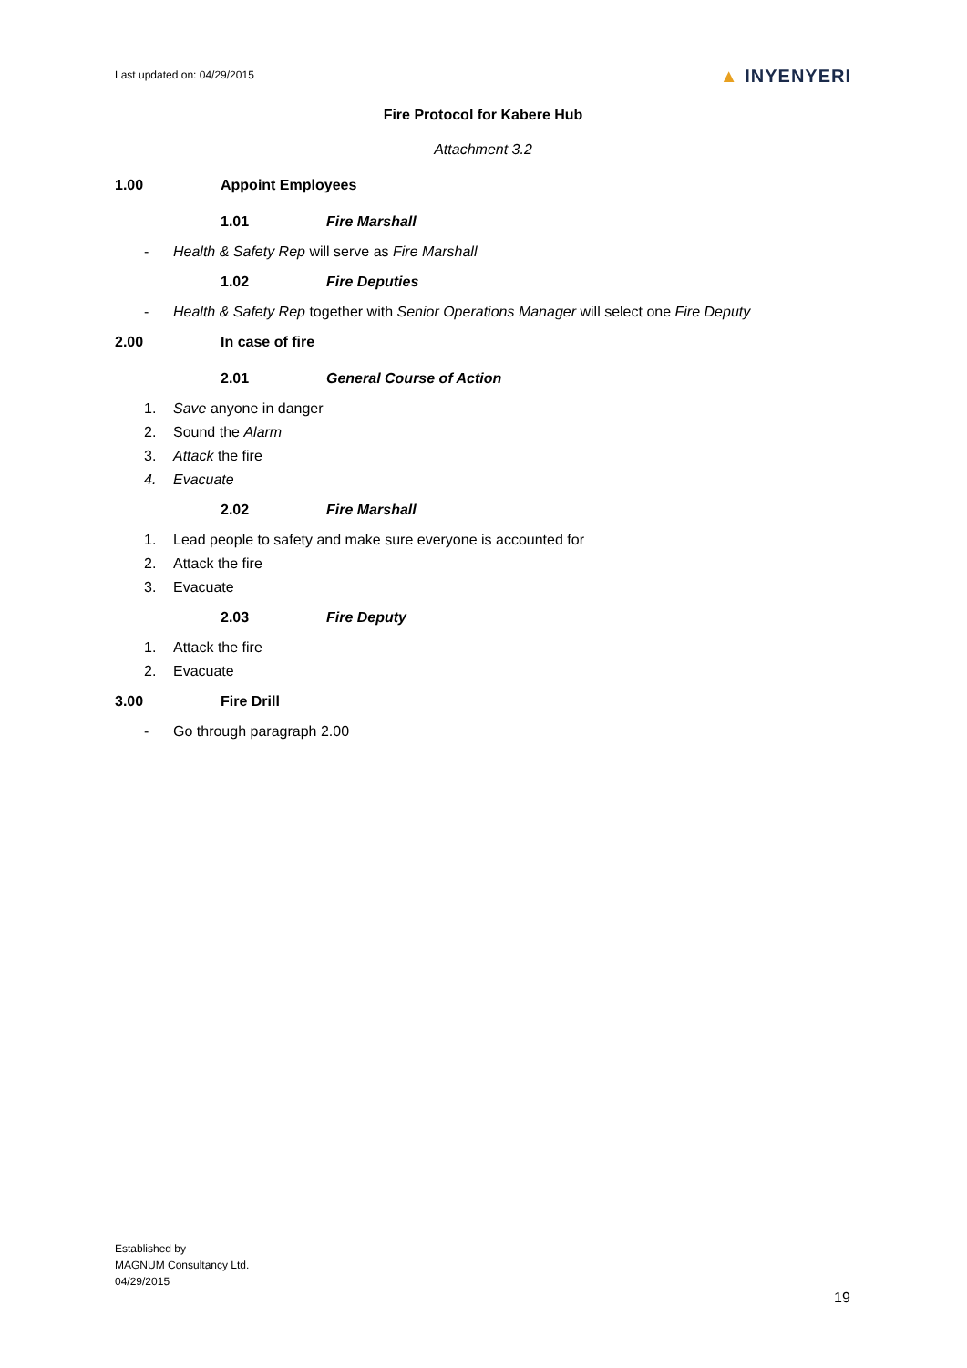Last updated on: 04/29/2015
▲ INYENYERI
Fire Protocol for Kabere Hub
Attachment 3.2
1.00 Appoint Employees
1.01 Fire Marshall
- Health & Safety Rep will serve as Fire Marshall
1.02 Fire Deputies
- Health & Safety Rep together with Senior Operations Manager will select one Fire Deputy
2.00 In case of fire
2.01 General Course of Action
1. Save anyone in danger
2. Sound the Alarm
3. Attack the fire
4. Evacuate
2.02 Fire Marshall
1. Lead people to safety and make sure everyone is accounted for
2. Attack the fire
3. Evacuate
2.03 Fire Deputy
1. Attack the fire
2. Evacuate
3.00 Fire Drill
- Go through paragraph 2.00
Established by
MAGNUM Consultancy Ltd.
04/29/2015
19